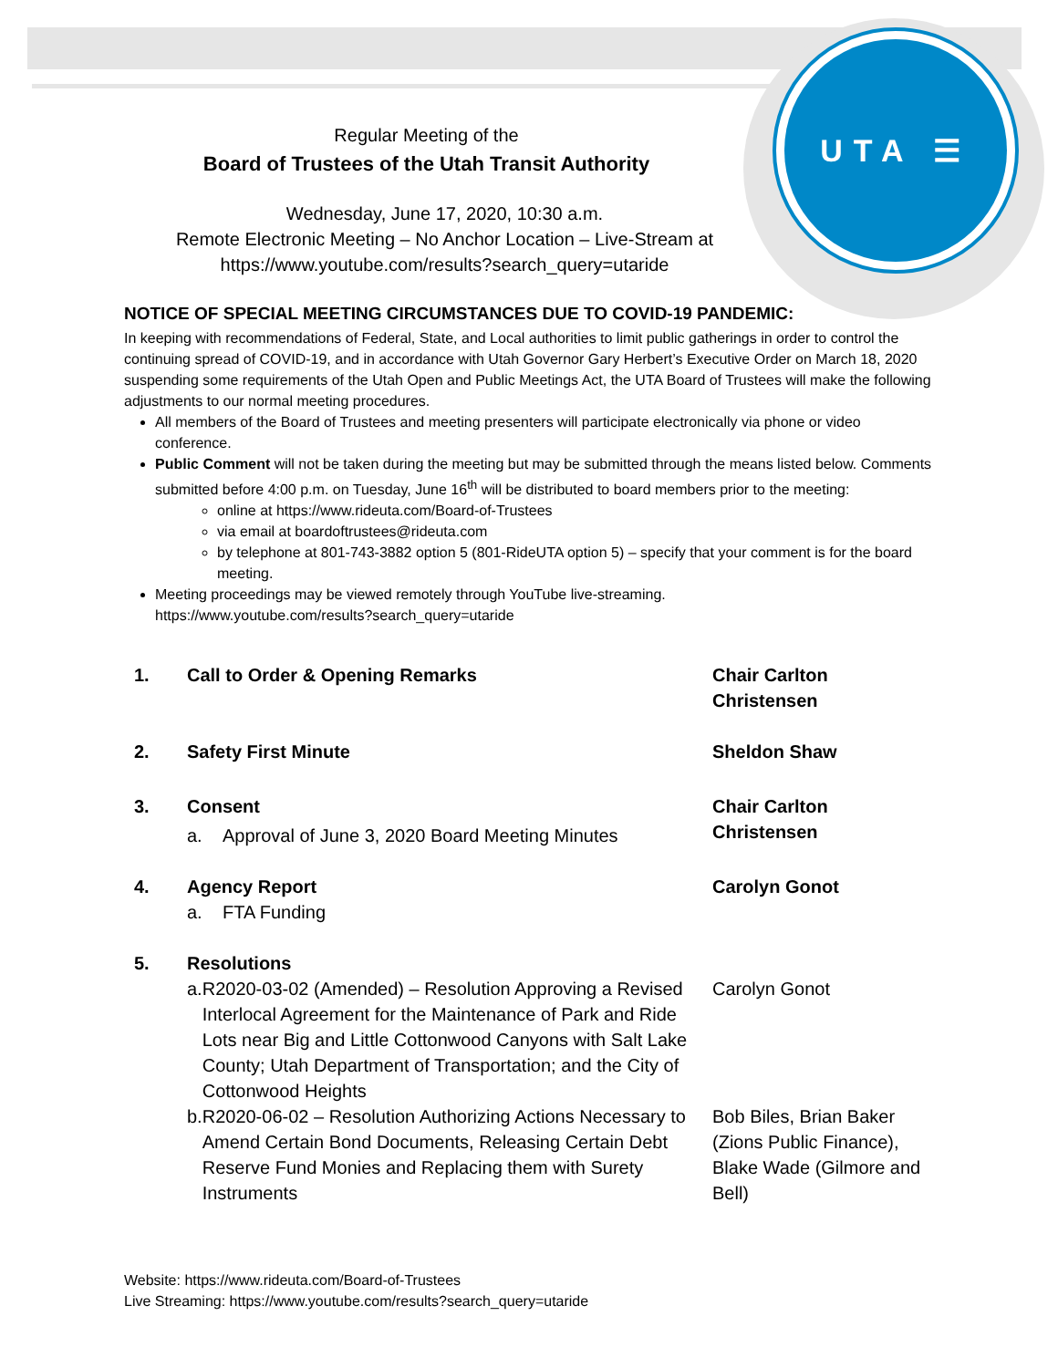UTA ☰
Regular Meeting of the
Board of Trustees of the Utah Transit Authority
Wednesday, June 17, 2020, 10:30 a.m.
Remote Electronic Meeting – No Anchor Location – Live-Stream at
https://www.youtube.com/results?search_query=utaride
NOTICE OF SPECIAL MEETING CIRCUMSTANCES DUE TO COVID-19 PANDEMIC:
In keeping with recommendations of Federal, State, and Local authorities to limit public gatherings in order to control the continuing spread of COVID-19, and in accordance with Utah Governor Gary Herbert’s Executive Order on March 18, 2020 suspending some requirements of the Utah Open and Public Meetings Act, the UTA Board of Trustees will make the following adjustments to our normal meeting procedures.
All members of the Board of Trustees and meeting presenters will participate electronically via phone or video conference.
Public Comment will not be taken during the meeting but may be submitted through the means listed below. Comments submitted before 4:00 p.m. on Tuesday, June 16<sup>th</sup> will be distributed to board members prior to the meeting:
online at https://www.rideuta.com/Board-of-Trustees
via email at boardoftrustees@rideuta.com
by telephone at 801-743-3882 option 5 (801-RideUTA option 5) – specify that your comment is for the board meeting.
Meeting proceedings may be viewed remotely through YouTube live-streaming.
https://www.youtube.com/results?search_query=utaride
1. Call to Order & Opening Remarks Chair Carlton Christensen
2. Safety First Minute Sheldon Shaw
3. Consent
a. Approval of June 3, 2020 Board Meeting Minutes
Chair Carlton Christensen
4. Agency Report
a. FTA Funding
Carolyn Gonot
5. Resolutions
a. R2020-03-02 (Amended) – Resolution Approving a Revised Interlocal Agreement for the Maintenance of Park and Ride Lots near Big and Little Cottonwood Canyons with Salt Lake County; Utah Department of Transportation; and the City of Cottonwood Heights
Carolyn Gonot
b. R2020-06-02 – Resolution Authorizing Actions Necessary to Amend Certain Bond Documents, Releasing Certain Debt Reserve Fund Monies and Replacing them with Surety Instruments
Bob Biles, Brian Baker (Zions Public Finance), Blake Wade (Gilmore and Bell)
Website: https://www.rideuta.com/Board-of-Trustees
Live Streaming: https://www.youtube.com/results?search_query=utaride